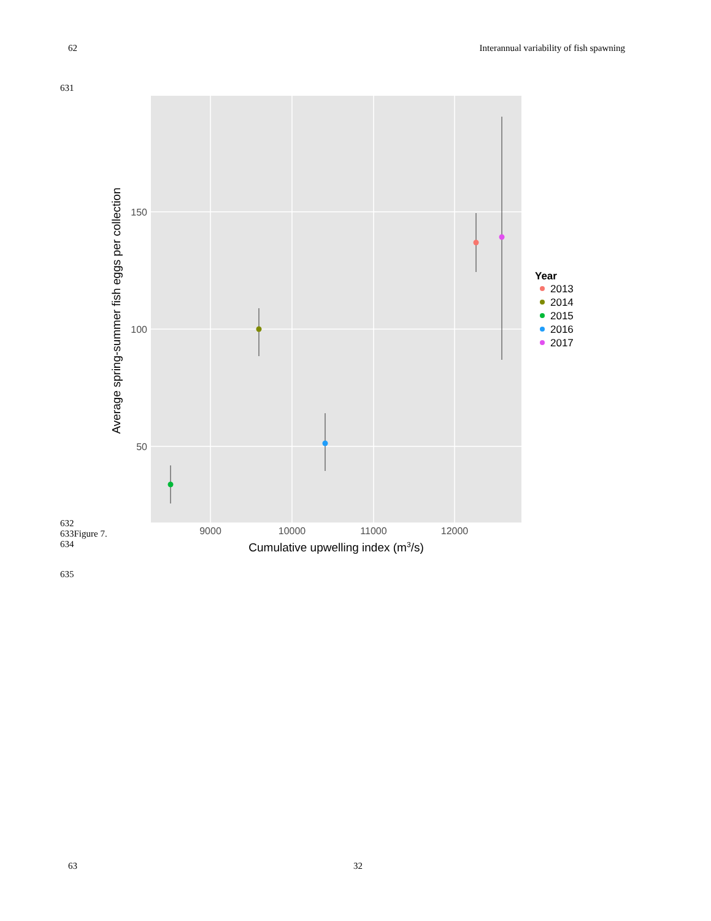62 Interannual variability of fish spawning
631
150
100
50
9000
10000
11000
12000
Cumulative upwelling index (m3/s)
Average spring-summer fish eggs per collection
Year
2013
2014
2015
2016
2017
632
633Figure 7.
634
635
63 32